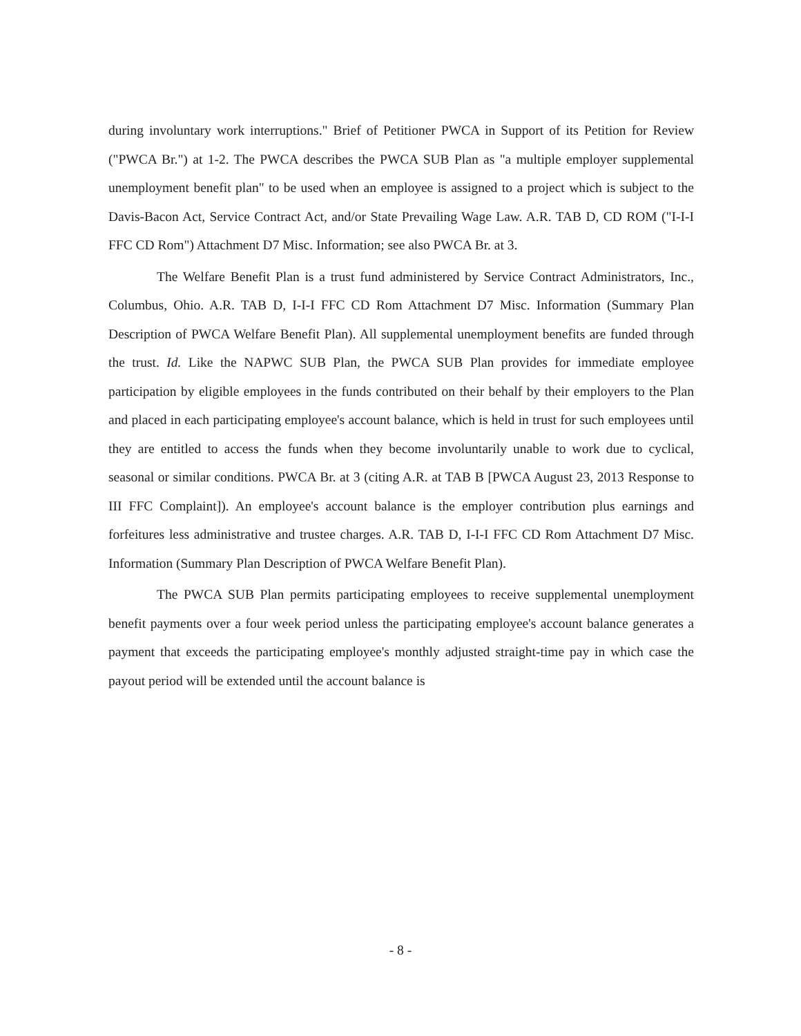during involuntary work interruptions." Brief of Petitioner PWCA in Support of its Petition for Review ("PWCA Br.") at 1-2. The PWCA describes the PWCA SUB Plan as "a multiple employer supplemental unemployment benefit plan" to be used when an employee is assigned to a project which is subject to the Davis-Bacon Act, Service Contract Act, and/or State Prevailing Wage Law. A.R. TAB D, CD ROM ("I-I-I FFC CD Rom") Attachment D7 Misc. Information; see also PWCA Br. at 3.
The Welfare Benefit Plan is a trust fund administered by Service Contract Administrators, Inc., Columbus, Ohio. A.R. TAB D, I-I-I FFC CD Rom Attachment D7 Misc. Information (Summary Plan Description of PWCA Welfare Benefit Plan). All supplemental unemployment benefits are funded through the trust. Id. Like the NAPWC SUB Plan, the PWCA SUB Plan provides for immediate employee participation by eligible employees in the funds contributed on their behalf by their employers to the Plan and placed in each participating employee's account balance, which is held in trust for such employees until they are entitled to access the funds when they become involuntarily unable to work due to cyclical, seasonal or similar conditions. PWCA Br. at 3 (citing A.R. at TAB B [PWCA August 23, 2013 Response to III FFC Complaint]). An employee's account balance is the employer contribution plus earnings and forfeitures less administrative and trustee charges. A.R. TAB D, I-I-I FFC CD Rom Attachment D7 Misc. Information (Summary Plan Description of PWCA Welfare Benefit Plan).
The PWCA SUB Plan permits participating employees to receive supplemental unemployment benefit payments over a four week period unless the participating employee's account balance generates a payment that exceeds the participating employee's monthly adjusted straight-time pay in which case the payout period will be extended until the account balance is
- 8 -